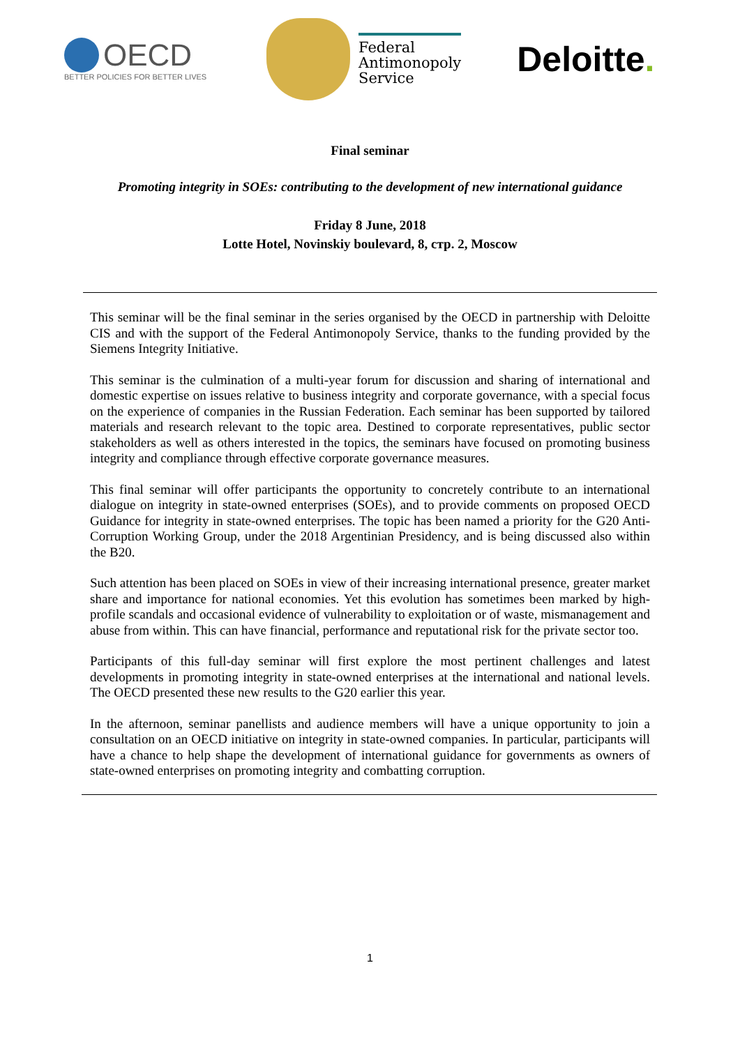OECD
BETTER POLICIES FOR BETTER LIVES
Federal
Antimonopoly
Service
Deloitte.
Final seminar
Promoting integrity in SOEs: contributing to the development of new international guidance
Friday 8 June, 2018
Lotte Hotel, Novinskiy boulevard, 8, стр. 2, Moscow
This seminar will be the final seminar in the series organised by the OECD in partnership with Deloitte CIS and with the support of the Federal Antimonopoly Service, thanks to the funding provided by the Siemens Integrity Initiative.
This seminar is the culmination of a multi-year forum for discussion and sharing of international and domestic expertise on issues relative to business integrity and corporate governance, with a special focus on the experience of companies in the Russian Federation. Each seminar has been supported by tailored materials and research relevant to the topic area. Destined to corporate representatives, public sector stakeholders as well as others interested in the topics, the seminars have focused on promoting business integrity and compliance through effective corporate governance measures.
This final seminar will offer participants the opportunity to concretely contribute to an international dialogue on integrity in state-owned enterprises (SOEs), and to provide comments on proposed OECD Guidance for integrity in state-owned enterprises. The topic has been named a priority for the G20 Anti-Corruption Working Group, under the 2018 Argentinian Presidency, and is being discussed also within the B20.
Such attention has been placed on SOEs in view of their increasing international presence, greater market share and importance for national economies. Yet this evolution has sometimes been marked by high-profile scandals and occasional evidence of vulnerability to exploitation or of waste, mismanagement and abuse from within. This can have financial, performance and reputational risk for the private sector too.
Participants of this full-day seminar will first explore the most pertinent challenges and latest developments in promoting integrity in state-owned enterprises at the international and national levels. The OECD presented these new results to the G20 earlier this year.
In the afternoon, seminar panellists and audience members will have a unique opportunity to join a consultation on an OECD initiative on integrity in state-owned companies. In particular, participants will have a chance to help shape the development of international guidance for governments as owners of state-owned enterprises on promoting integrity and combatting corruption.
1